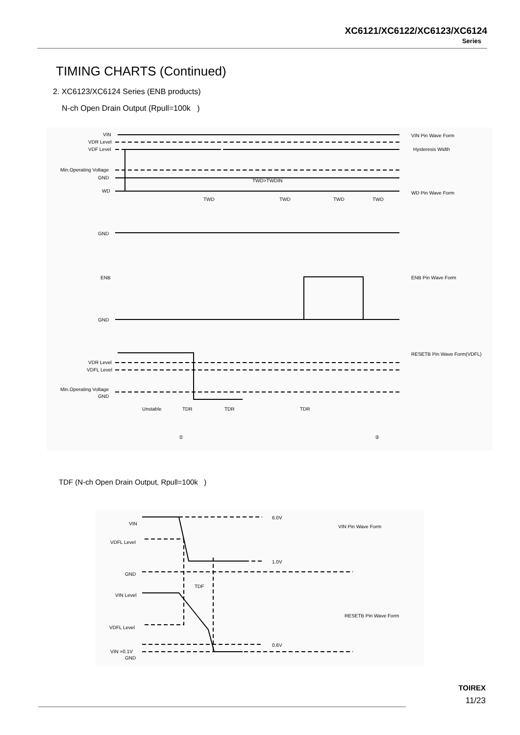XC6121/XC6122/XC6123/XC6124
Series
TIMING CHARTS (Continued)
2. XC6123/XC6124 Series (ENB products)
N-ch Open Drain Output (Rpull=100k )
VIN
VDR Level
VDF Level
Min.Operating Voltage
GND
WD
GND
ENB
GND
VDR Level
VDFL Level
Min.Operating Voltage
GND
TWD>TWDIN
TWD
TWD
TWD
TWD
Unstable
TDR
TDR
TDR
①
②
VIN Pin Wave Form
Hysteresis Width
WD Pin Wave Form
ENB Pin Wave Form
RESETB Pin Wave Form(VDFL)
TDF (N-ch Open Drain Output, Rpull=100k )
VIN
VDFL Level
GND
TDF
VIN Level
VDFL Level
VIN ×0.1V
GND
6.0V
1.0V
0.6V
VIN Pin Wave Form
RESETB Pin Wave Form
TOIREX
11/23